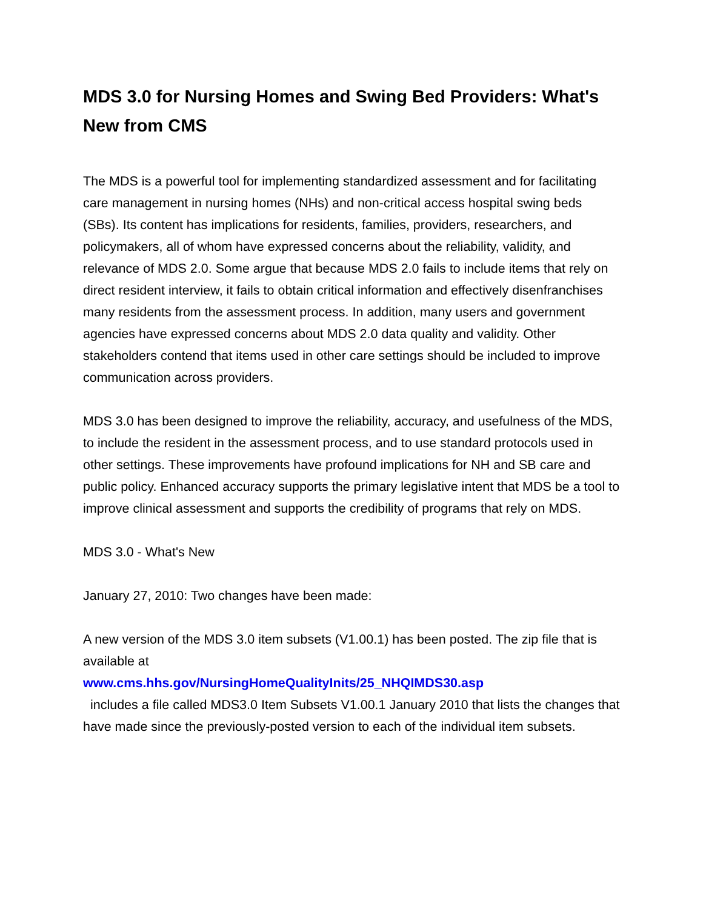MDS 3.0 for Nursing Homes and Swing Bed Providers: What's New from CMS
The MDS is a powerful tool for implementing standardized assessment and for facilitating care management in nursing homes (NHs) and non-critical access hospital swing beds (SBs). Its content has implications for residents, families, providers, researchers, and policymakers, all of whom have expressed concerns about the reliability, validity, and relevance of MDS 2.0. Some argue that because MDS 2.0 fails to include items that rely on direct resident interview, it fails to obtain critical information and effectively disenfranchises many residents from the assessment process. In addition, many users and government agencies have expressed concerns about MDS 2.0 data quality and validity. Other stakeholders contend that items used in other care settings should be included to improve communication across providers.
MDS 3.0 has been designed to improve the reliability, accuracy, and usefulness of the MDS, to include the resident in the assessment process, and to use standard protocols used in other settings. These improvements have profound implications for NH and SB care and public policy. Enhanced accuracy supports the primary legislative intent that MDS be a tool to improve clinical assessment and supports the credibility of programs that rely on MDS.
MDS 3.0 - What's New
January 27, 2010: Two changes have been made:
A new version of the MDS 3.0 item subsets (V1.00.1) has been posted. The zip file that is available at
www.cms.hhs.gov/NursingHomeQualityInits/25_NHQIMDS30.asp
includes a file called MDS3.0 Item Subsets V1.00.1 January 2010 that lists the changes that have made since the previously-posted version to each of the individual item subsets.